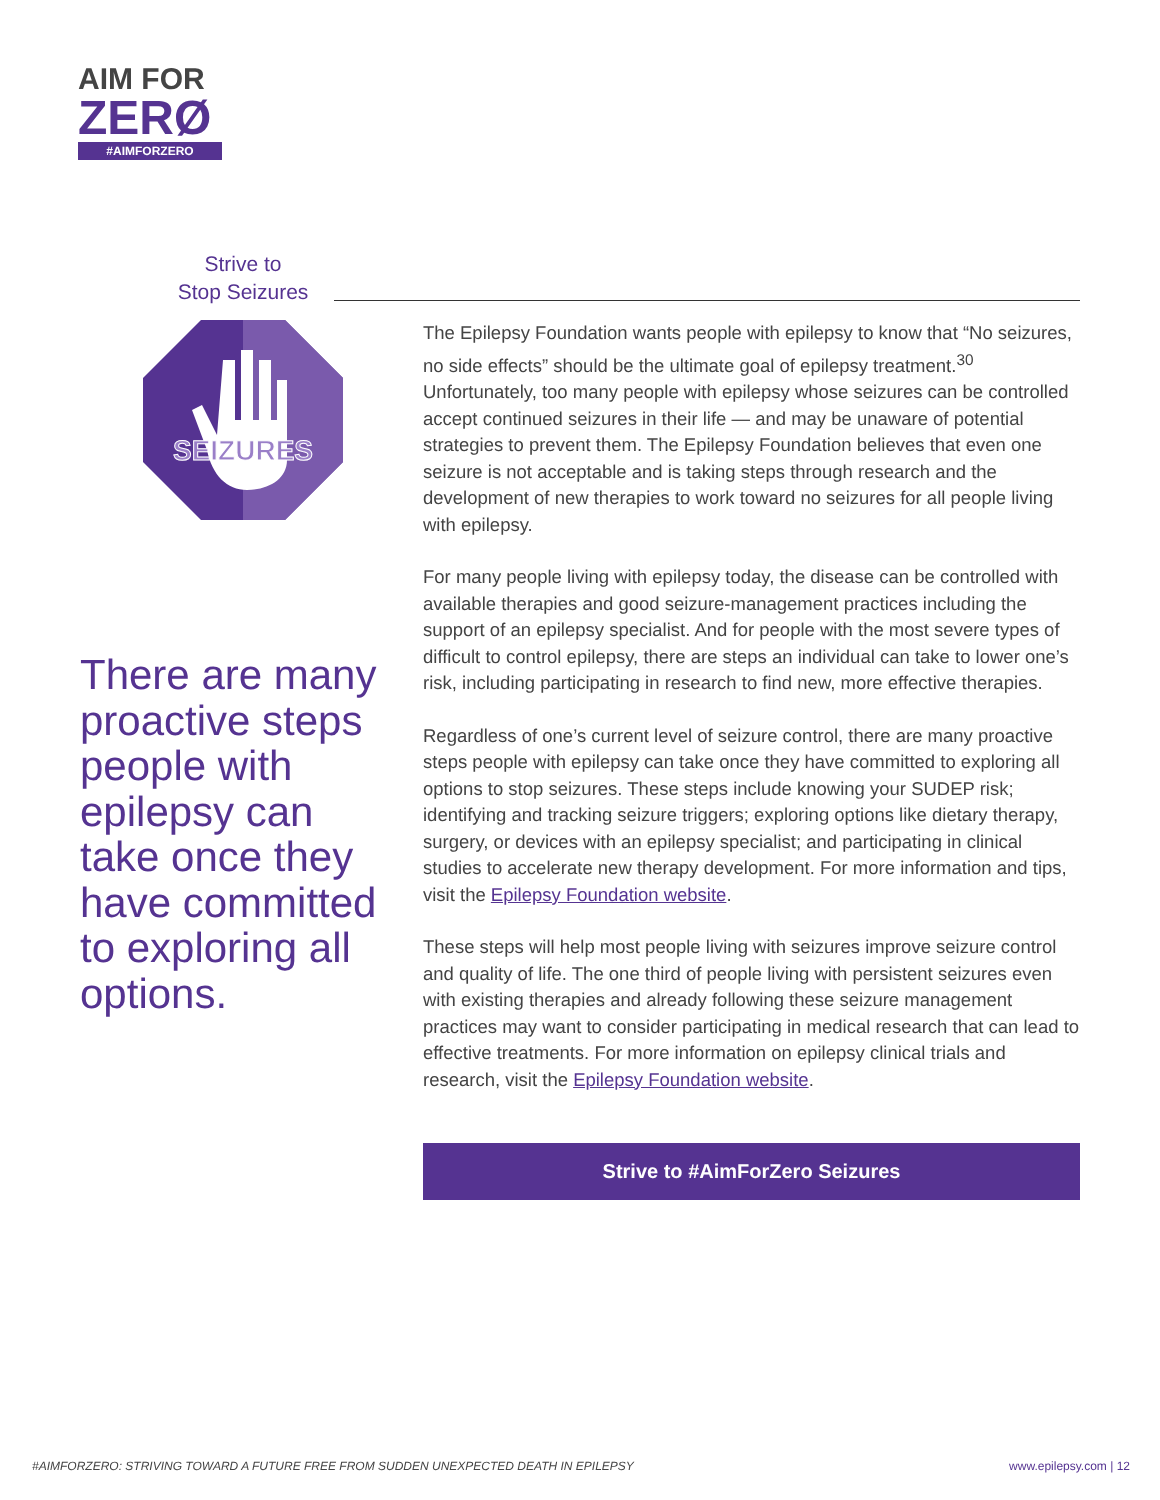AIM FOR
ZERØ
#AIMFORZERO
Strive to
Stop Seizures
SEIZURES
There are many proactive steps people with epilepsy can take once they have committed to exploring all options.
The Epilepsy Foundation wants people with epilepsy to know that “No seizures, no side effects” should be the ultimate goal of epilepsy treatment.<sup>30</sup> Unfortunately, too many people with epilepsy whose seizures can be controlled accept continued seizures in their life — and may be unaware of potential strategies to prevent them. The Epilepsy Foundation believes that even one seizure is not acceptable and is taking steps through research and the development of new therapies to work toward no seizures for all people living with epilepsy.
For many people living with epilepsy today, the disease can be controlled with available therapies and good seizure-management practices including the support of an epilepsy specialist. And for people with the most severe types of difficult to control epilepsy, there are steps an individual can take to lower one’s risk, including participating in research to find new, more effective therapies.
Regardless of one’s current level of seizure control, there are many proactive steps people with epilepsy can take once they have committed to exploring all options to stop seizures. These steps include knowing your SUDEP risk; identifying and tracking seizure triggers; exploring options like dietary therapy, surgery, or devices with an epilepsy specialist; and participating in clinical studies to accelerate new therapy development. For more information and tips, visit the Epilepsy Foundation website.
These steps will help most people living with seizures improve seizure control and quality of life. The one third of people living with persistent seizures even with existing therapies and already following these seizure management practices may want to consider participating in medical research that can lead to effective treatments. For more information on epilepsy clinical trials and research, visit the Epilepsy Foundation website.
Strive to #AimForZero Seizures
#AIMFORZERO: STRIVING TOWARD A FUTURE FREE FROM SUDDEN UNEXPECTED DEATH IN EPILEPSY www.epilepsy.com | 12